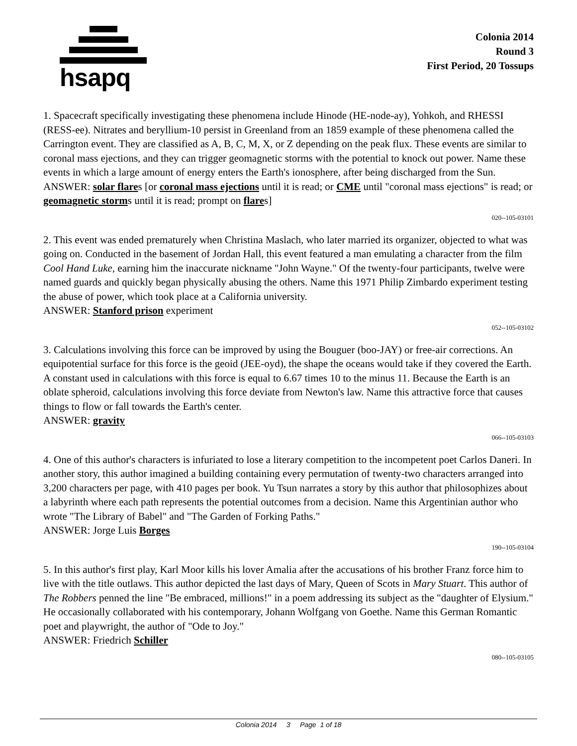hsapq
Colonia 2014
Round 3
First Period, 20 Tossups
1. Spacecraft specifically investigating these phenomena include Hinode (HE-node-ay), Yohkoh, and RHESSI (RESS-ee). Nitrates and beryllium-10 persist in Greenland from an 1859 example of these phenomena called the Carrington event. They are classified as A, B, C, M, X, or Z depending on the peak flux. These events are similar to coronal mass ejections, and they can trigger geomagnetic storms with the potential to knock out power. Name these events in which a large amount of energy enters the Earth's ionosphere, after being discharged from the Sun.
ANSWER: solar flares [or coronal mass ejections until it is read; or CME until "coronal mass ejections" is read; or geomagnetic storms until it is read; prompt on flares]
020--105-03101
2. This event was ended prematurely when Christina Maslach, who later married its organizer, objected to what was going on. Conducted in the basement of Jordan Hall, this event featured a man emulating a character from the film Cool Hand Luke, earning him the inaccurate nickname "John Wayne." Of the twenty-four participants, twelve were named guards and quickly began physically abusing the others. Name this 1971 Philip Zimbardo experiment testing the abuse of power, which took place at a California university.
ANSWER: Stanford prison experiment
052--105-03102
3. Calculations involving this force can be improved by using the Bouguer (boo-JAY) or free-air corrections. An equipotential surface for this force is the geoid (JEE-oyd), the shape the oceans would take if they covered the Earth. A constant used in calculations with this force is equal to 6.67 times 10 to the minus 11. Because the Earth is an oblate spheroid, calculations involving this force deviate from Newton's law. Name this attractive force that causes things to flow or fall towards the Earth's center.
ANSWER: gravity
066--105-03103
4. One of this author's characters is infuriated to lose a literary competition to the incompetent poet Carlos Daneri. In another story, this author imagined a building containing every permutation of twenty-two characters arranged into 3,200 characters per page, with 410 pages per book. Yu Tsun narrates a story by this author that philosophizes about a labyrinth where each path represents the potential outcomes from a decision. Name this Argentinian author who wrote "The Library of Babel" and "The Garden of Forking Paths."
ANSWER: Jorge Luis Borges
190--105-03104
5. In this author's first play, Karl Moor kills his lover Amalia after the accusations of his brother Franz force him to live with the title outlaws. This author depicted the last days of Mary, Queen of Scots in Mary Stuart. This author of The Robbers penned the line "Be embraced, millions!" in a poem addressing its subject as the "daughter of Elysium." He occasionally collaborated with his contemporary, Johann Wolfgang von Goethe. Name this German Romantic poet and playwright, the author of "Ode to Joy."
ANSWER: Friedrich Schiller
080--105-03105
Colonia 2014 3 Page 1 of 18